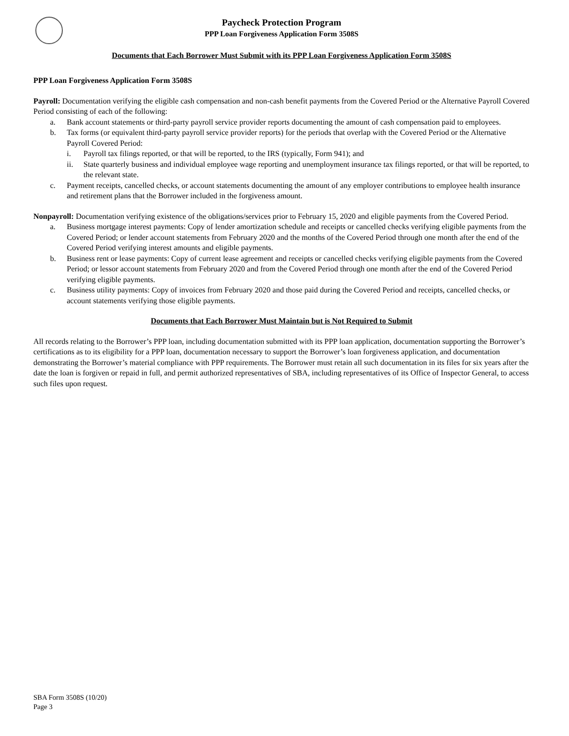Paycheck Protection Program
PPP Loan Forgiveness Application Form 3508S
Documents that Each Borrower Must Submit with its PPP Loan Forgiveness Application Form 3508S
PPP Loan Forgiveness Application Form 3508S
Payroll: Documentation verifying the eligible cash compensation and non-cash benefit payments from the Covered Period or the Alternative Payroll Covered Period consisting of each of the following:
a. Bank account statements or third-party payroll service provider reports documenting the amount of cash compensation paid to employees.
b. Tax forms (or equivalent third-party payroll service provider reports) for the periods that overlap with the Covered Period or the Alternative Payroll Covered Period:
i. Payroll tax filings reported, or that will be reported, to the IRS (typically, Form 941); and
ii. State quarterly business and individual employee wage reporting and unemployment insurance tax filings reported, or that will be reported, to the relevant state.
c. Payment receipts, cancelled checks, or account statements documenting the amount of any employer contributions to employee health insurance and retirement plans that the Borrower included in the forgiveness amount.
Nonpayroll: Documentation verifying existence of the obligations/services prior to February 15, 2020 and eligible payments from the Covered Period.
a. Business mortgage interest payments: Copy of lender amortization schedule and receipts or cancelled checks verifying eligible payments from the Covered Period; or lender account statements from February 2020 and the months of the Covered Period through one month after the end of the Covered Period verifying interest amounts and eligible payments.
b. Business rent or lease payments: Copy of current lease agreement and receipts or cancelled checks verifying eligible payments from the Covered Period; or lessor account statements from February 2020 and from the Covered Period through one month after the end of the Covered Period verifying eligible payments.
c. Business utility payments: Copy of invoices from February 2020 and those paid during the Covered Period and receipts, cancelled checks, or account statements verifying those eligible payments.
Documents that Each Borrower Must Maintain but is Not Required to Submit
All records relating to the Borrower’s PPP loan, including documentation submitted with its PPP loan application, documentation supporting the Borrower’s certifications as to its eligibility for a PPP loan, documentation necessary to support the Borrower’s loan forgiveness application, and documentation demonstrating the Borrower’s material compliance with PPP requirements. The Borrower must retain all such documentation in its files for six years after the date the loan is forgiven or repaid in full, and permit authorized representatives of SBA, including representatives of its Office of Inspector General, to access such files upon request.
SBA Form 3508S (10/20)
Page 3